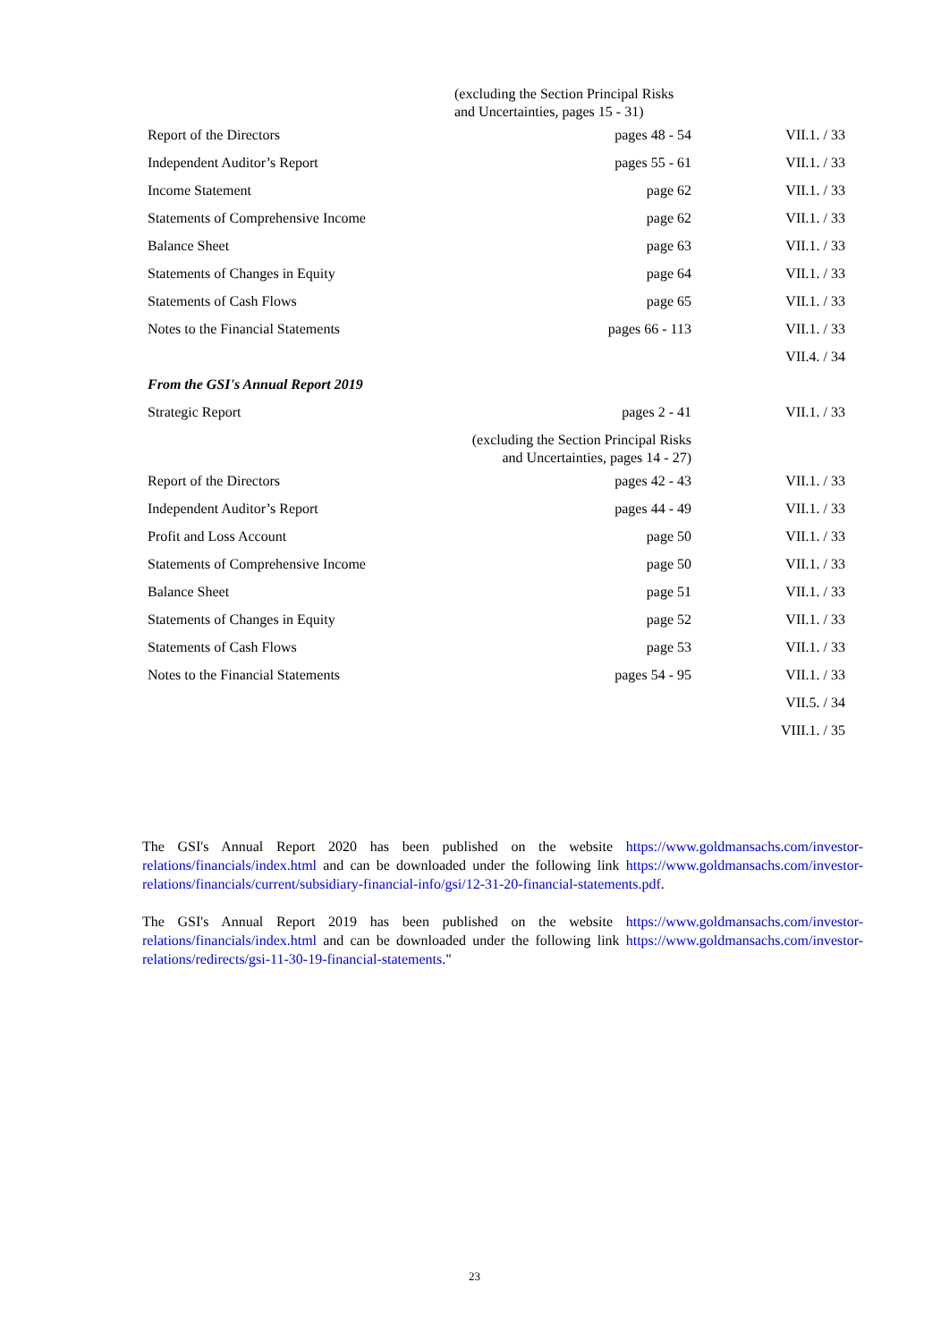| | (excluding the Section Principal Risks and Uncertainties, pages 15 - 31) | |
| Report of the Directors | pages 48 - 54 | VII.1. / 33 |
| Independent Auditor’s Report | pages 55 - 61 | VII.1. / 33 |
| Income Statement | page 62 | VII.1. / 33 |
| Statements of Comprehensive Income | page 62 | VII.1. / 33 |
| Balance Sheet | page 63 | VII.1. / 33 |
| Statements of Changes in Equity | page 64 | VII.1. / 33 |
| Statements of Cash Flows | page 65 | VII.1. / 33 |
| Notes to the Financial Statements | pages 66 - 113 | VII.1. / 33 |
| | | VII.4. / 34 |
| From the GSI's Annual Report 2019 | | |
| Strategic Report | pages 2 - 41 | VII.1. / 33 |
| | (excluding the Section Principal Risks and Uncertainties, pages 14 - 27) | |
| Report of the Directors | pages 42 - 43 | VII.1. / 33 |
| Independent Auditor’s Report | pages 44 - 49 | VII.1. / 33 |
| Profit and Loss Account | page 50 | VII.1. / 33 |
| Statements of Comprehensive Income | page 50 | VII.1. / 33 |
| Balance Sheet | page 51 | VII.1. / 33 |
| Statements of Changes in Equity | page 52 | VII.1. / 33 |
| Statements of Cash Flows | page 53 | VII.1. / 33 |
| Notes to the Financial Statements | pages 54 - 95 | VII.1. / 33 |
| | | VII.5. / 34 |
| | | VIII.1. / 35 |
The GSI's Annual Report 2020 has been published on the website https://www.goldmansachs.com/investor-relations/financials/index.html and can be downloaded under the following link https://www.goldmansachs.com/investor-relations/financials/current/subsidiary-financial-info/gsi/12-31-20-financial-statements.pdf.
The GSI's Annual Report 2019 has been published on the website https://www.goldmansachs.com/investor-relations/financials/index.html and can be downloaded under the following link https://www.goldmansachs.com/investor-relations/redirects/gsi-11-30-19-financial-statements."
23